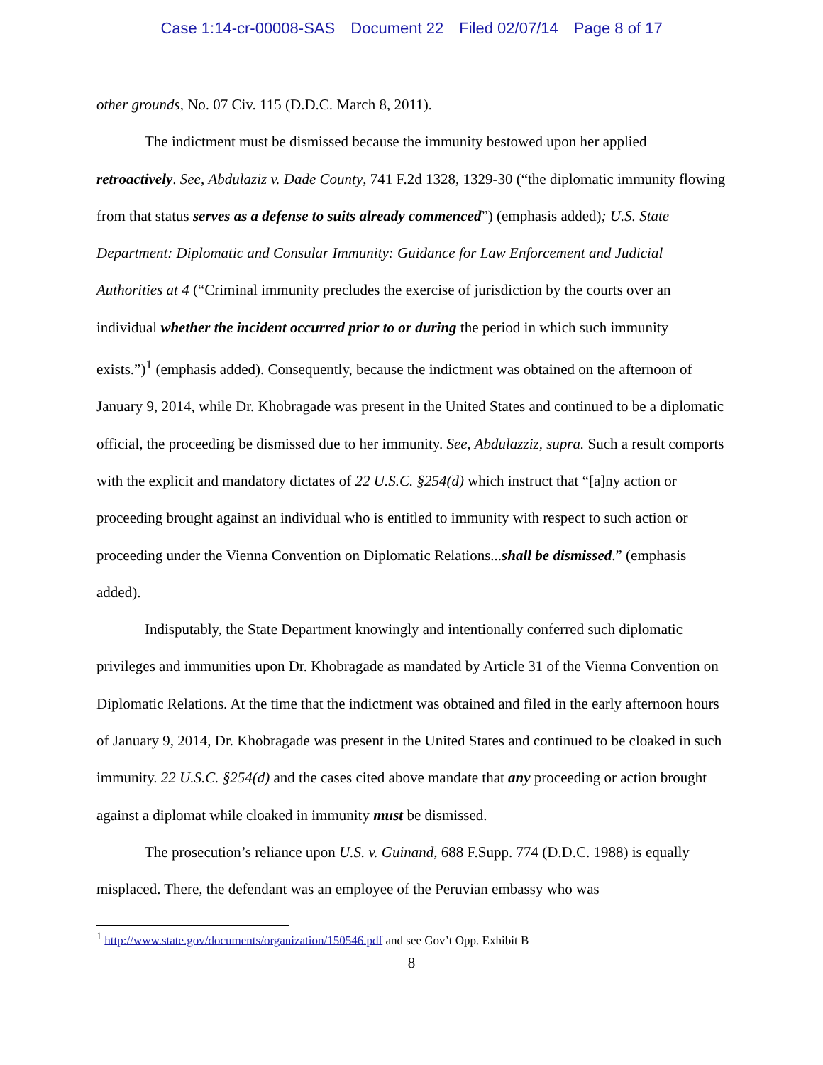Case 1:14-cr-00008-SAS Document 22 Filed 02/07/14 Page 8 of 17
other grounds, No. 07 Civ. 115 (D.D.C. March 8, 2011).
The indictment must be dismissed because the immunity bestowed upon her applied retroactively. See, Abdulaziz v. Dade County, 741 F.2d 1328, 1329-30 (“the diplomatic immunity flowing from that status serves as a defense to suits already commenced”) (emphasis added); U.S. State Department: Diplomatic and Consular Immunity: Guidance for Law Enforcement and Judicial Authorities at 4 (“Criminal immunity precludes the exercise of jurisdiction by the courts over an individual whether the incident occurred prior to or during the period in which such immunity exists.”)<sup>1</sup> (emphasis added). Consequently, because the indictment was obtained on the afternoon of January 9, 2014, while Dr. Khobragade was present in the United States and continued to be a diplomatic official, the proceeding be dismissed due to her immunity. See, Abdulazziz, supra. Such a result comports with the explicit and mandatory dictates of 22 U.S.C. §254(d) which instruct that “[a]ny action or proceeding brought against an individual who is entitled to immunity with respect to such action or proceeding under the Vienna Convention on Diplomatic Relations...shall be dismissed.” (emphasis added).
Indisputably, the State Department knowingly and intentionally conferred such diplomatic privileges and immunities upon Dr. Khobragade as mandated by Article 31 of the Vienna Convention on Diplomatic Relations. At the time that the indictment was obtained and filed in the early afternoon hours of January 9, 2014, Dr. Khobragade was present in the United States and continued to be cloaked in such immunity. 22 U.S.C. §254(d) and the cases cited above mandate that any proceeding or action brought against a diplomat while cloaked in immunity must be dismissed.
The prosecution’s reliance upon U.S. v. Guinand, 688 F.Supp. 774 (D.D.C. 1988) is equally misplaced. There, the defendant was an employee of the Peruvian embassy who was
<sup>1</sup> http://www.state.gov/documents/organization/150546.pdf and see Gov’t Opp. Exhibit B
8